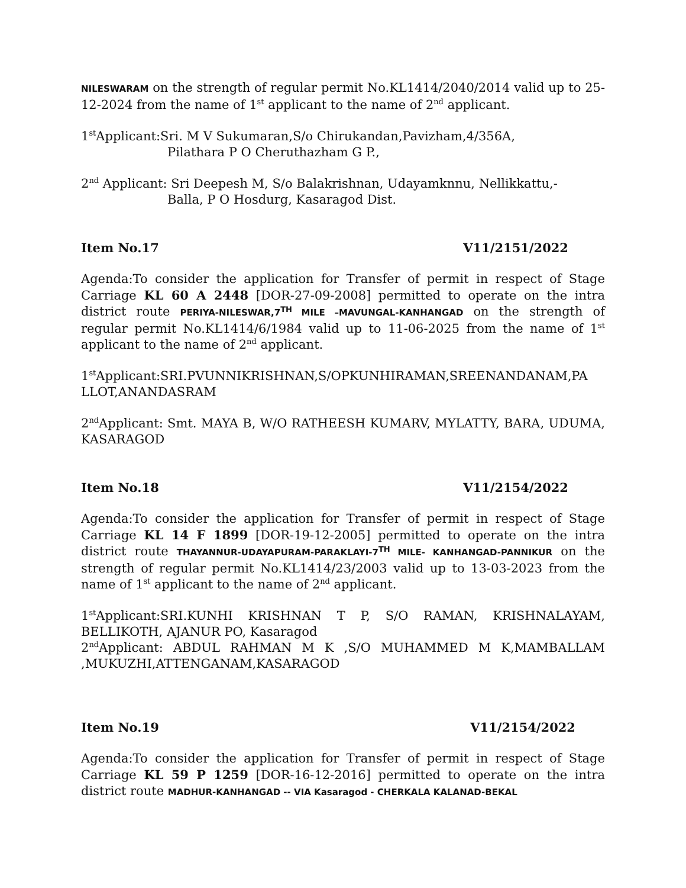NILESWARAM on the strength of regular permit No.KL1414/2040/2014 valid up to 25-12-2024 from the name of 1<sup>st</sup> applicant to the name of 2<sup>nd</sup> applicant.
1<sup>st</sup>Applicant:Sri. M V Sukumaran,S/o Chirukandan,Pavizham,4/356A,
Pilathara P O Cheruthazham G P.,
2<sup>nd</sup> Applicant: Sri Deepesh M, S/o Balakrishnan, Udayamknnu, Nellikkattu,-
Balla, P O Hosdurg, Kasaragod Dist.
Item No.17 V11/2151/2022
Agenda:To consider the application for Transfer of permit in respect of Stage Carriage KL 60 A 2448 [DOR-27-09-2008] permitted to operate on the intra district route PERIYA-NILESWAR,7<sup>TH</sup> MILE –MAVUNGAL-KANHANGAD on the strength of regular permit No.KL1414/6/1984 valid up to 11-06-2025 from the name of 1<sup>st</sup> applicant to the name of 2<sup>nd</sup> applicant.
1<sup>st</sup>Applicant:SRI.PVUNNIKRISHNAN,S/OPKUNHIRAMAN,SREENANDANAM,PA LLOT,ANANDASRAM
2<sup>nd</sup>Applicant: Smt. MAYA B, W/O RATHEESH KUMARV, MYLATTY, BARA, UDUMA, KASARAGOD
Item No.18 V11/2154/2022
Agenda:To consider the application for Transfer of permit in respect of Stage Carriage KL 14 F 1899 [DOR-19-12-2005] permitted to operate on the intra district route THAYANNUR-UDAYAPURAM-PARAKLAYI-7<sup>TH</sup> MILE- KANHANGAD-PANNIKUR on the strength of regular permit No.KL1414/23/2003 valid up to 13-03-2023 from the name of 1<sup>st</sup> applicant to the name of 2<sup>nd</sup> applicant.
1<sup>st</sup>Applicant:SRI.KUNHI KRISHNAN T P, S/O RAMAN, KRISHNALAYAM, BELLIKOTH, AJANUR PO, Kasaragod
2<sup>nd</sup>Applicant: ABDUL RAHMAN M K ,S/O MUHAMMED M K,MAMBALLAM ,MUKUZHI,ATTENGANAM,KASARAGOD
Item No.19 V11/2154/2022
Agenda:To consider the application for Transfer of permit in respect of Stage Carriage KL 59 P 1259 [DOR-16-12-2016] permitted to operate on the intra district route MADHUR-KANHANGAD -- VIA Kasaragod - CHERKALA KALANAD-BEKAL